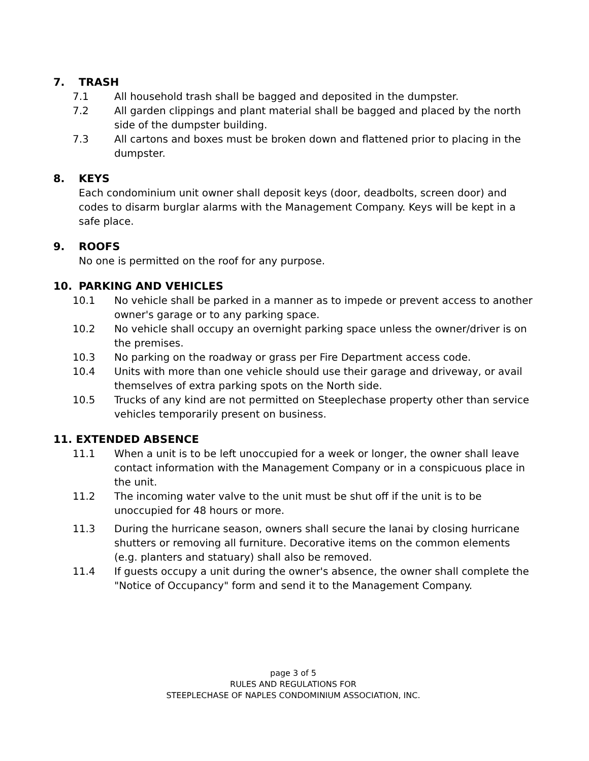7. TRASH
7.1 All household trash shall be bagged and deposited in the dumpster.
7.2 All garden clippings and plant material shall be bagged and placed by the north side of the dumpster building.
7.3 All cartons and boxes must be broken down and flattened prior to placing in the dumpster.
8. KEYS
Each condominium unit owner shall deposit keys (door, deadbolts, screen door) and codes to disarm burglar alarms with the Management Company. Keys will be kept in a safe place.
9. ROOFS
No one is permitted on the roof for any purpose.
10. PARKING AND VEHICLES
10.1 No vehicle shall be parked in a manner as to impede or prevent access to another owner's garage or to any parking space.
10.2 No vehicle shall occupy an overnight parking space unless the owner/driver is on the premises.
10.3 No parking on the roadway or grass per Fire Department access code.
10.4 Units with more than one vehicle should use their garage and driveway, or avail themselves of extra parking spots on the North side.
10.5 Trucks of any kind are not permitted on Steeplechase property other than service vehicles temporarily present on business.
11. EXTENDED ABSENCE
11.1 When a unit is to be left unoccupied for a week or longer, the owner shall leave contact information with the Management Company or in a conspicuous place in the unit.
11.2 The incoming water valve to the unit must be shut off if the unit is to be unoccupied for 48 hours or more.
11.3 During the hurricane season, owners shall secure the lanai by closing hurricane shutters or removing all furniture. Decorative items on the common elements (e.g. planters and statuary) shall also be removed.
11.4 If guests occupy a unit during the owner's absence, the owner shall complete the "Notice of Occupancy" form and send it to the Management Company.
page 3 of 5
RULES AND REGULATIONS FOR
STEEPLECHASE OF NAPLES CONDOMINIUM ASSOCIATION, INC.